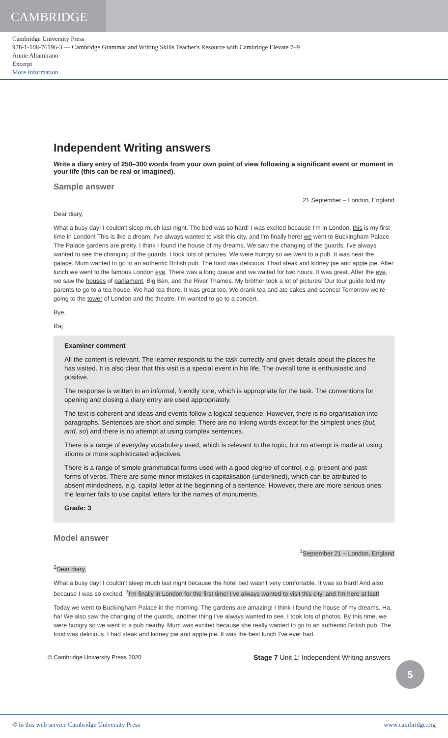CAMBRIDGE
Cambridge University Press
978-1-108-76196-3 — Cambridge Grammar and Writing Skills Teacher's Resource with Cambridge Elevate 7–9
Annie Altamirano
Excerpt
More Information
Independent Writing answers
Write a diary entry of 250–300 words from your own point of view following a significant event or moment in your life (this can be real or imagined).
Sample answer
21 September – London, England
Dear diary,
What a busy day! I couldn't sleep much last night. The bed was so hard! I was excited because I'm in London. this is my first time in London! This is like a dream. I've always wanted to visit this city, and I'm finally here! we went to Buckingham Palace. The Palace gardens are pretty. I think I found the house of my dreams. We saw the changing of the guards. I've always wanted to see the changing of the guards. I took lots of pictures. We were hungry so we went to a pub. It was near the palace. Mum wanted to go to an authentic British pub. The food was delicious. I had steak and kidney pie and apple pie. After lunch we went to the famous London eye. There was a long queue and we waited for two hours. It was great. After the eye, we saw the houses of parliament, Big Ben, and the River Thames. My brother took a lot of pictures! Our tour guide told my parents to go to a tea house. We had tea there. It was great too. We drank tea and ate cakes and scones! Tomorrow we're going to the tower of London and the theatre. I'm wanted to go to a concert.
Bye,
Raj
Examiner comment
All the content is relevant. The learner responds to the task correctly and gives details about the places he has visited. It is also clear that this visit is a special event in his life. The overall tone is enthusiastic and positive.
The response is written in an informal, friendly tone, which is appropriate for the task. The conventions for opening and closing a diary entry are used appropriately.
The text is coherent and ideas and events follow a logical sequence. However, there is no organisation into paragraphs. Sentences are short and simple. There are no linking words except for the simplest ones (but, and, so) and there is no attempt at using complex sentences.
There is a range of everyday vocabulary used, which is relevant to the topic, but no attempt is made at using idioms or more sophisticated adjectives.
There is a range of simple grammatical forms used with a good degree of control, e.g. present and past forms of verbs. There are some minor mistakes in capitalisation (underlined), which can be attributed to absent mindedness, e.g. capital letter at the beginning of a sentence. However, there are more serious ones: the learner fails to use capital letters for the names of monuments.
Grade: 3
Model answer
<sup>1</sup> September 21 – London, England
<sup>2</sup> Dear diary,
What a busy day! I couldn't sleep much last night because the hotel bed wasn't very comfortable. It was so hard! And also because I was so excited. <sup>3</sup>I'm finally in London for the first time! I've always wanted to visit this city, and I'm here at last!
Today we went to Buckingham Palace in the morning. The gardens are amazing! I think I found the house of my dreams. Ha, ha! We also saw the changing of the guards, another thing I've always wanted to see. I took lots of photos. By this time, we were hungry so we went to a pub nearby. Mum was excited because she really wanted to go to an authentic British pub. The food was delicious. I had steak and kidney pie and apple pie. It was the best lunch I've ever had.
© Cambridge University Press 2020 Stage 7 Unit 1: Independent Writing answers
5
© in this web service Cambridge University Press www.cambridge.org